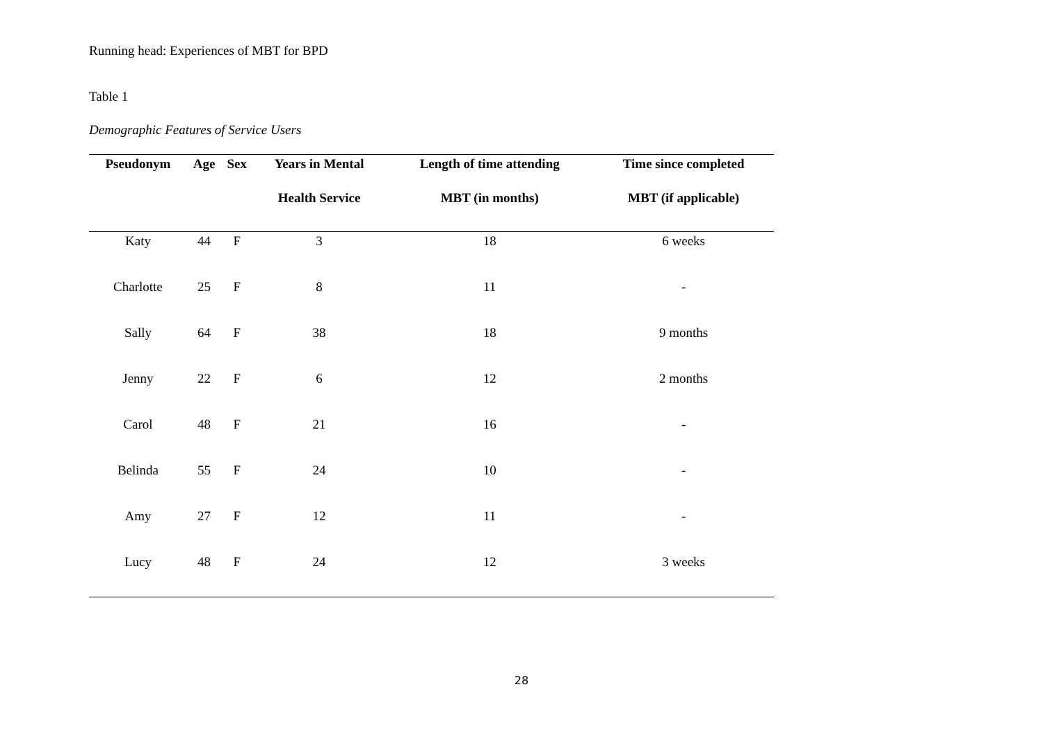Running head: Experiences of MBT for BPD
Table 1
Demographic Features of Service Users
| Pseudonym | Age | Sex | Years in Mental | Length of time attending | Time since completed |
| --- | --- | --- | --- | --- | --- |
| | | | Health Service | MBT (in months) | MBT (if applicable) |
| Katy | 44 | F | 3 | 18 | 6 weeks |
| Charlotte | 25 | F | 8 | 11 | - |
| Sally | 64 | F | 38 | 18 | 9 months |
| Jenny | 22 | F | 6 | 12 | 2 months |
| Carol | 48 | F | 21 | 16 | - |
| Belinda | 55 | F | 24 | 10 | - |
| Amy | 27 | F | 12 | 11 | - |
| Lucy | 48 | F | 24 | 12 | 3 weeks |
28